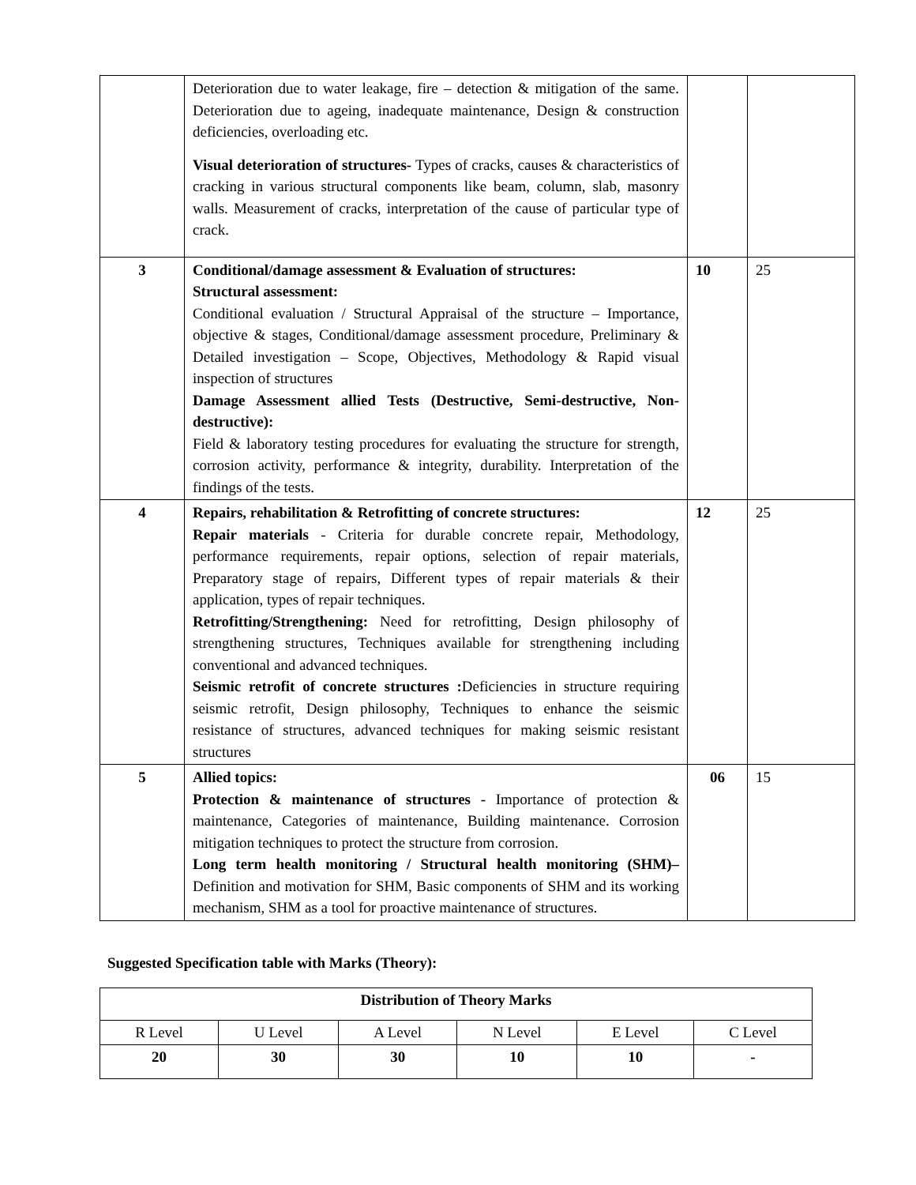| | Deterioration due to water leakage, fire – detection & mitigation of the same. Deterioration due to ageing, inadequate maintenance, Design & construction deficiencies, overloading etc. Visual deterioration of structures- Types of cracks, causes & characteristics of cracking in various structural components like beam, column, slab, masonry walls. Measurement of cracks, interpretation of the cause of particular type of crack. | | |
| 3 | Conditional/damage assessment & Evaluation of structures: Structural assessment: Conditional evaluation / Structural Appraisal of the structure – Importance, objective & stages, Conditional/damage assessment procedure, Preliminary & Detailed investigation – Scope, Objectives, Methodology & Rapid visual inspection of structures Damage Assessment allied Tests (Destructive, Semi-destructive, Non-destructive): Field & laboratory testing procedures for evaluating the structure for strength, corrosion activity, performance & integrity, durability. Interpretation of the findings of the tests. | 10 | 25 |
| 4 | Repairs, rehabilitation & Retrofitting of concrete structures: Repair materials - Criteria for durable concrete repair, Methodology, performance requirements, repair options, selection of repair materials, Preparatory stage of repairs, Different types of repair materials & their application, types of repair techniques. Retrofitting/Strengthening: Need for retrofitting, Design philosophy of strengthening structures, Techniques available for strengthening including conventional and advanced techniques. Seismic retrofit of concrete structures : Deficiencies in structure requiring seismic retrofit, Design philosophy, Techniques to enhance the seismic resistance of structures, advanced techniques for making seismic resistant structures | 12 | 25 |
| 5 | Allied topics: Protection & maintenance of structures - Importance of protection & maintenance, Categories of maintenance, Building maintenance. Corrosion mitigation techniques to protect the structure from corrosion. Long term health monitoring / Structural health monitoring (SHM)– Definition and motivation for SHM, Basic components of SHM and its working mechanism, SHM as a tool for proactive maintenance of structures. | 06 | 15 |
Suggested Specification table with Marks (Theory):
| Distribution of Theory Marks | | | | | |
| --- | --- | --- | --- | --- | --- |
| R Level | U Level | A Level | N Level | E Level | C Level |
| 20 | 30 | 30 | 10 | 10 | - |